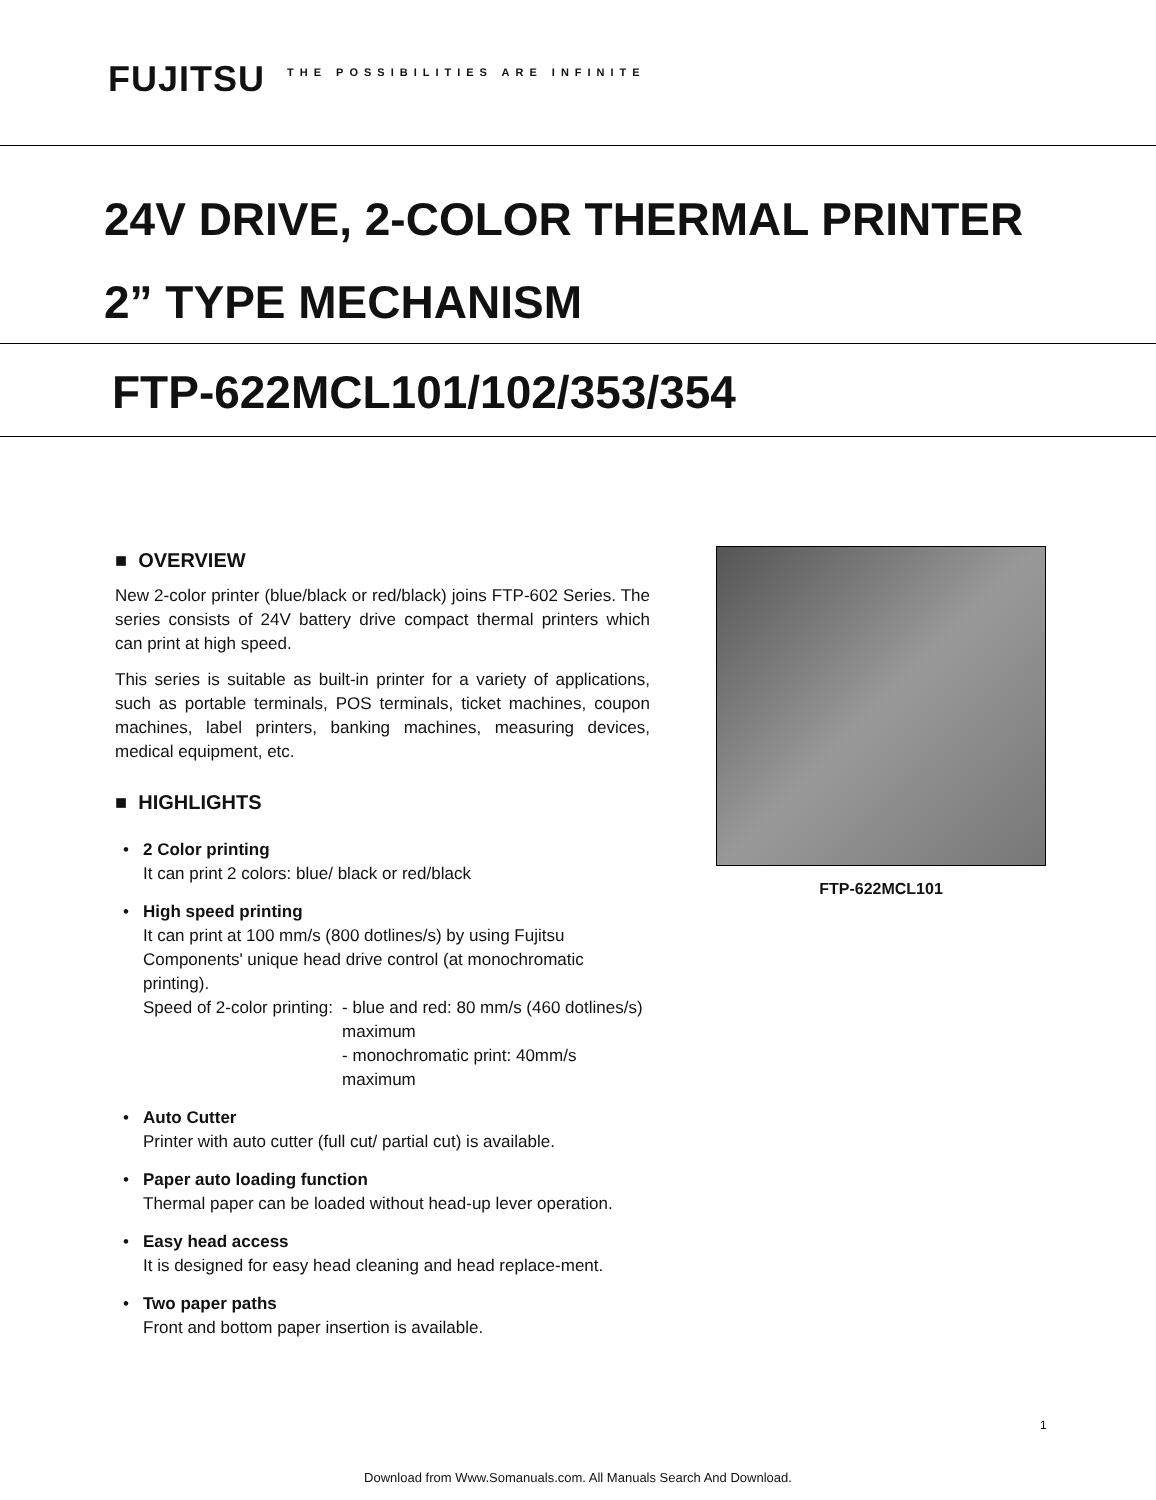FUJITSU THE POSSIBILITIES ARE INFINITE
24V DRIVE, 2-COLOR THERMAL PRINTER
2” TYPE MECHANISM
FTP-622MCL101/102/353/354
■ OVERVIEW
New 2-color printer (blue/black or red/black) joins FTP-602 Series. The series consists of 24V battery drive compact thermal printers which can print at high speed.
This series is suitable as built-in printer for a variety of applications, such as portable terminals, POS terminals, ticket machines, coupon machines, label printers, banking machines, measuring devices, medical equipment, etc.
■ HIGHLIGHTS
• 2 Color printing
It can print 2 colors: blue/ black or red/black
• High speed printing
It can print at 100 mm/s (800 dotlines/s) by using Fujitsu Components' unique head drive control (at monochromatic printing).
Speed of 2-color printing:
- blue and red: 80 mm/s (460 dotlines/s) maximum
- monochromatic print: 40mm/s maximum
• Auto Cutter
Printer with auto cutter (full cut/ partial cut) is available.
• Paper auto loading function
Thermal paper can be loaded without head-up lever operation.
• Easy head access
It is designed for easy head cleaning and head replace-ment.
• Two paper paths
Front and bottom paper insertion is available.
FTP-622MCL101
1
Download from Www.Somanuals.com. All Manuals Search And Download.